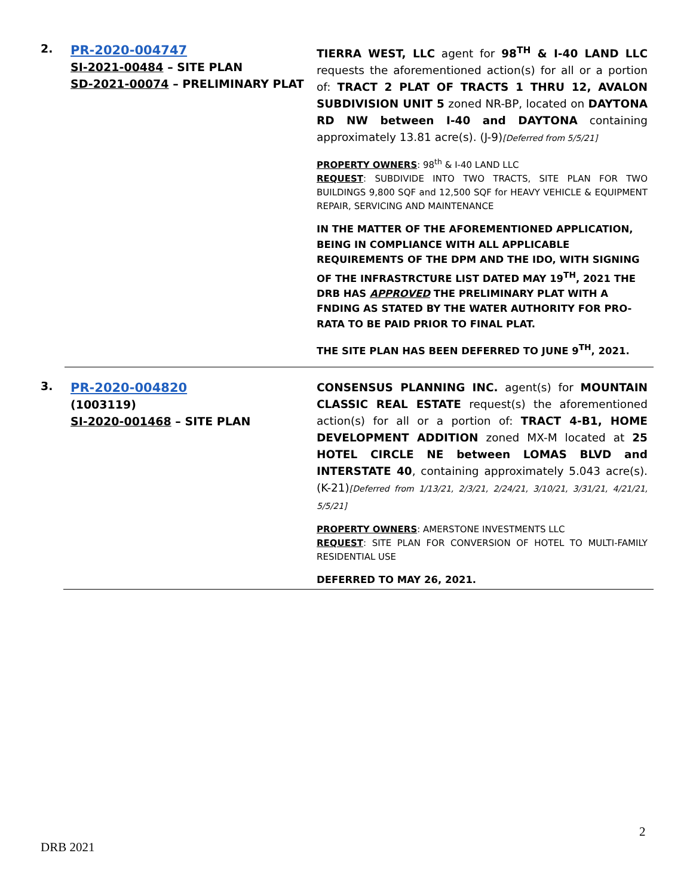2.
PR-2020-004747
SI-2021-00484 – SITE PLAN
SD-2021-00074 – PRELIMINARY PLAT
TIERRA WEST, LLC agent for 98<sup>TH</sup> & I-40 LAND LLC requests the aforementioned action(s) for all or a portion of: TRACT 2 PLAT OF TRACTS 1 THRU 12, AVALON SUBDIVISION UNIT 5 zoned NR-BP, located on DAYTONA RD NW between I-40 and DAYTONA containing approximately 13.81 acre(s). (J-9)[Deferred from 5/5/21]
PROPERTY OWNERS: 98<sup>th</sup> & I-40 LAND LLC
REQUEST: SUBDIVIDE INTO TWO TRACTS, SITE PLAN FOR TWO BUILDINGS 9,800 SQF and 12,500 SQF for HEAVY VEHICLE & EQUIPMENT REPAIR, SERVICING AND MAINTENANCE
IN THE MATTER OF THE AFOREMENTIONED APPLICATION, BEING IN COMPLIANCE WITH ALL APPLICABLE REQUIREMENTS OF THE DPM AND THE IDO, WITH SIGNING OF THE INFRASTRCTURE LIST DATED MAY 19<sup>TH</sup>, 2021 THE DRB HAS APPROVED THE PRELIMINARY PLAT WITH A FNDING AS STATED BY THE WATER AUTHORITY FOR PRO-RATA TO BE PAID PRIOR TO FINAL PLAT.
THE SITE PLAN HAS BEEN DEFERRED TO JUNE 9<sup>TH</sup>, 2021.
3.
PR-2020-004820
(1003119)
SI-2020-001468 – SITE PLAN
CONSENSUS PLANNING INC. agent(s) for MOUNTAIN CLASSIC REAL ESTATE request(s) the aforementioned action(s) for all or a portion of: TRACT 4-B1, HOME DEVELOPMENT ADDITION zoned MX-M located at 25 HOTEL CIRCLE NE between LOMAS BLVD and INTERSTATE 40, containing approximately 5.043 acre(s). (K-21)[Deferred from 1/13/21, 2/3/21, 2/24/21, 3/10/21, 3/31/21, 4/21/21, 5/5/21]
PROPERTY OWNERS: AMERSTONE INVESTMENTS LLC
REQUEST: SITE PLAN FOR CONVERSION OF HOTEL TO MULTI-FAMILY RESIDENTIAL USE
DEFERRED TO MAY 26, 2021.
2
DRB 2021